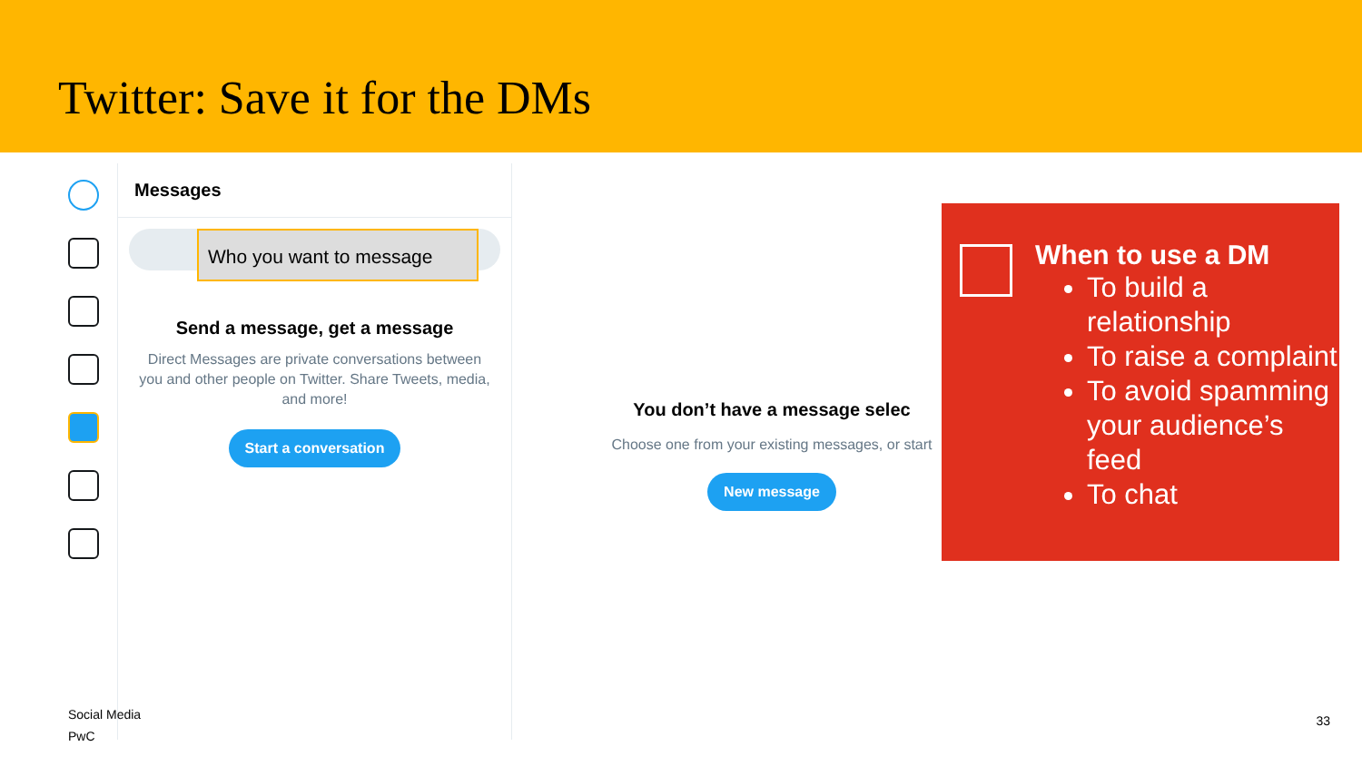Twitter: Save it for the DMs
Messages
Who you want to message
Send a message, get a message
Direct Messages are private conversations between you and other people on Twitter. Share Tweets, media, and more!
Start a conversation
You don’t have a message selec
Choose one from your existing messages, or start
New message
When to use a DM
To build a relationship
To raise a complaint
To avoid spamming your audience’s feed
To chat
Social Media
PwC
33